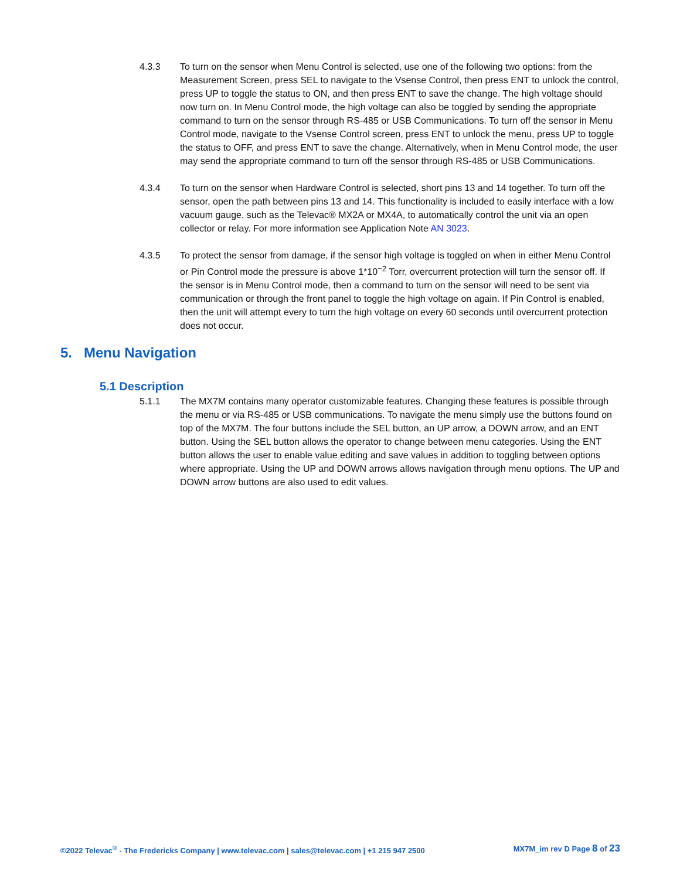4.3.3 To turn on the sensor when Menu Control is selected, use one of the following two options: from the Measurement Screen, press SEL to navigate to the Vsense Control, then press ENT to unlock the control, press UP to toggle the status to ON, and then press ENT to save the change. The high voltage should now turn on. In Menu Control mode, the high voltage can also be toggled by sending the appropriate command to turn on the sensor through RS-485 or USB Communications. To turn off the sensor in Menu Control mode, navigate to the Vsense Control screen, press ENT to unlock the menu, press UP to toggle the status to OFF, and press ENT to save the change. Alternatively, when in Menu Control mode, the user may send the appropriate command to turn off the sensor through RS-485 or USB Communications.
4.3.4 To turn on the sensor when Hardware Control is selected, short pins 13 and 14 together. To turn off the sensor, open the path between pins 13 and 14. This functionality is included to easily interface with a low vacuum gauge, such as the Televac® MX2A or MX4A, to automatically control the unit via an open collector or relay. For more information see Application Note AN 3023.
4.3.5 To protect the sensor from damage, if the sensor high voltage is toggled on when in either Menu Control or Pin Control mode the pressure is above 1*10<sup>−2</sup> Torr, overcurrent protection will turn the sensor off. If the sensor is in Menu Control mode, then a command to turn on the sensor will need to be sent via communication or through the front panel to toggle the high voltage on again. If Pin Control is enabled, then the unit will attempt every to turn the high voltage on every 60 seconds until overcurrent protection does not occur.
5. Menu Navigation
5.1 Description
5.1.1 The MX7M contains many operator customizable features. Changing these features is possible through the menu or via RS-485 or USB communications. To navigate the menu simply use the buttons found on top of the MX7M. The four buttons include the SEL button, an UP arrow, a DOWN arrow, and an ENT button. Using the SEL button allows the operator to change between menu categories. Using the ENT button allows the user to enable value editing and save values in addition to toggling between options where appropriate. Using the UP and DOWN arrows allows navigation through menu options. The UP and DOWN arrow buttons are also used to edit values.
©2022 Televac<sup>®</sup> - The Fredericks Company | www.televac.com | sales@televac.com | +1 215 947 2500 MX7M_im rev D Page 8 of 23